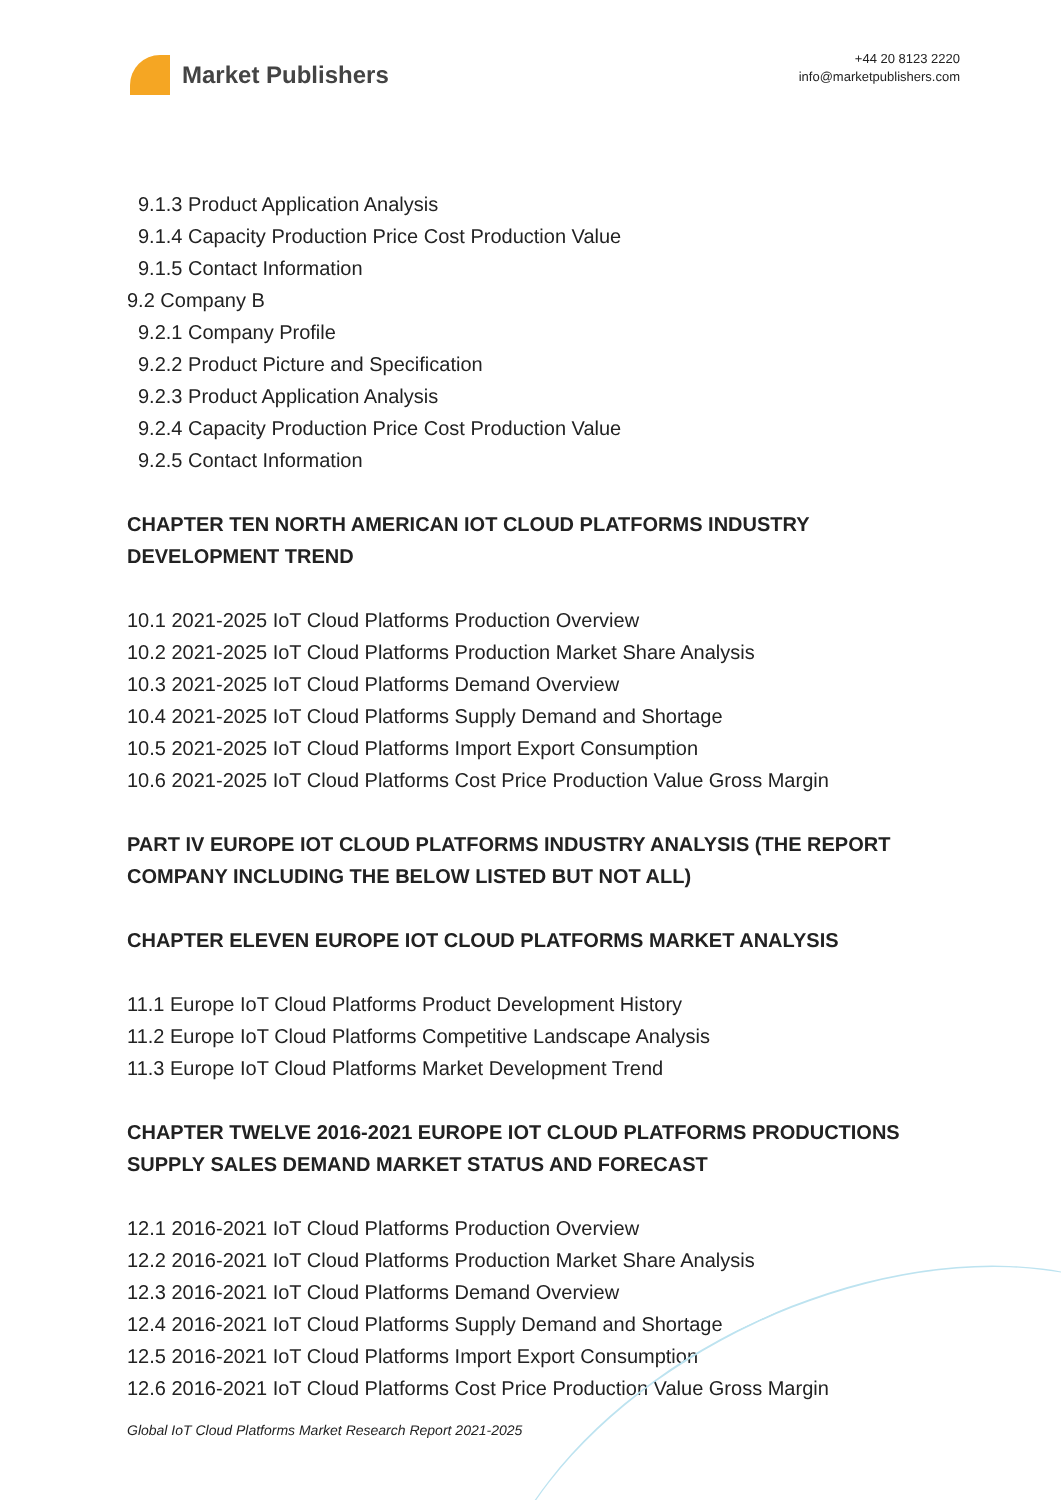Market Publishers
+44 20 8123 2220
info@marketpublishers.com
9.1.3 Product Application Analysis
9.1.4 Capacity Production Price Cost Production Value
9.1.5 Contact Information
9.2 Company B
9.2.1 Company Profile
9.2.2 Product Picture and Specification
9.2.3 Product Application Analysis
9.2.4 Capacity Production Price Cost Production Value
9.2.5 Contact Information
CHAPTER TEN NORTH AMERICAN IOT CLOUD PLATFORMS INDUSTRY DEVELOPMENT TREND
10.1 2021-2025 IoT Cloud Platforms Production Overview
10.2 2021-2025 IoT Cloud Platforms Production Market Share Analysis
10.3 2021-2025 IoT Cloud Platforms Demand Overview
10.4 2021-2025 IoT Cloud Platforms Supply Demand and Shortage
10.5 2021-2025 IoT Cloud Platforms Import Export Consumption
10.6 2021-2025 IoT Cloud Platforms Cost Price Production Value Gross Margin
PART IV EUROPE IOT CLOUD PLATFORMS INDUSTRY ANALYSIS (THE REPORT COMPANY INCLUDING THE BELOW LISTED BUT NOT ALL)
CHAPTER ELEVEN EUROPE IOT CLOUD PLATFORMS MARKET ANALYSIS
11.1 Europe IoT Cloud Platforms Product Development History
11.2 Europe IoT Cloud Platforms Competitive Landscape Analysis
11.3 Europe IoT Cloud Platforms Market Development Trend
CHAPTER TWELVE 2016-2021 EUROPE IOT CLOUD PLATFORMS PRODUCTIONS SUPPLY SALES DEMAND MARKET STATUS AND FORECAST
12.1 2016-2021 IoT Cloud Platforms Production Overview
12.2 2016-2021 IoT Cloud Platforms Production Market Share Analysis
12.3 2016-2021 IoT Cloud Platforms Demand Overview
12.4 2016-2021 IoT Cloud Platforms Supply Demand and Shortage
12.5 2016-2021 IoT Cloud Platforms Import Export Consumption
12.6 2016-2021 IoT Cloud Platforms Cost Price Production Value Gross Margin
Global IoT Cloud Platforms Market Research Report 2021-2025